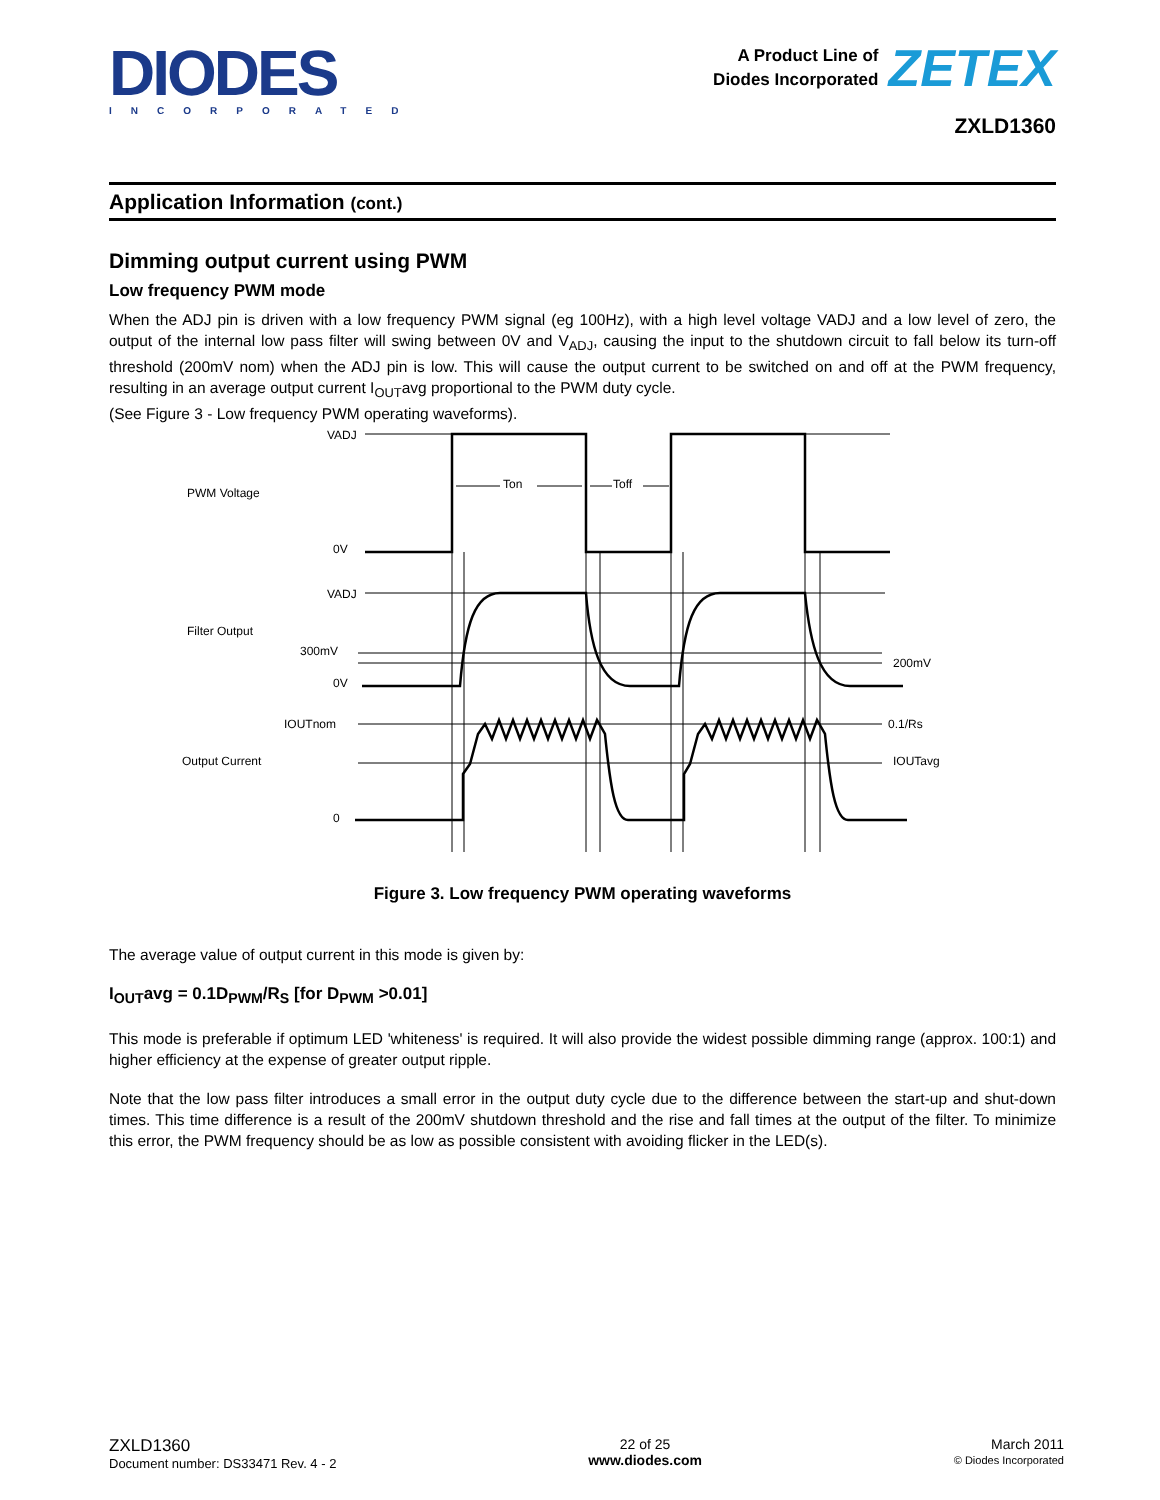DIODES
INCORPORATED
A Product Line of
Diodes Incorporated
ZETEX
ZXLD1360
Application Information (cont.)
Dimming output current using PWM
Low frequency PWM mode
When the ADJ pin is driven with a low frequency PWM signal (eg 100Hz), with a high level voltage VADJ and a low level of zero, the output of the internal low pass filter will swing between 0V and V<sub>ADJ</sub>, causing the input to the shutdown circuit to fall below its turn-off threshold (200mV nom) when the ADJ pin is low. This will cause the output current to be switched on and off at the PWM frequency, resulting in an average output current I<sub>OUT</sub>avg proportional to the PWM duty cycle.
(See Figure 3 - Low frequency PWM operating waveforms).
VADJ
PWM Voltage
Ton
Toff
0V
VADJ
Filter Output
300mV
200mV
0V
IOUTnom
0.1/Rs
Output Current
IOUTavg
0
Figure 3. Low frequency PWM operating waveforms
The average value of output current in this mode is given by:
I<sub>OUT</sub>avg = 0.1D<sub>PWM</sub>/R<sub>S</sub> [for D<sub>PWM</sub> >0.01]
This mode is preferable if optimum LED 'whiteness' is required. It will also provide the widest possible dimming range (approx. 100:1) and higher efficiency at the expense of greater output ripple.
Note that the low pass filter introduces a small error in the output duty cycle due to the difference between the start-up and shut-down times. This time difference is a result of the 200mV shutdown threshold and the rise and fall times at the output of the filter. To minimize this error, the PWM frequency should be as low as possible consistent with avoiding flicker in the LED(s).
ZXLD1360
Document number: DS33471 Rev. 4 - 2
22 of 25
www.diodes.com
March 2011
© Diodes Incorporated